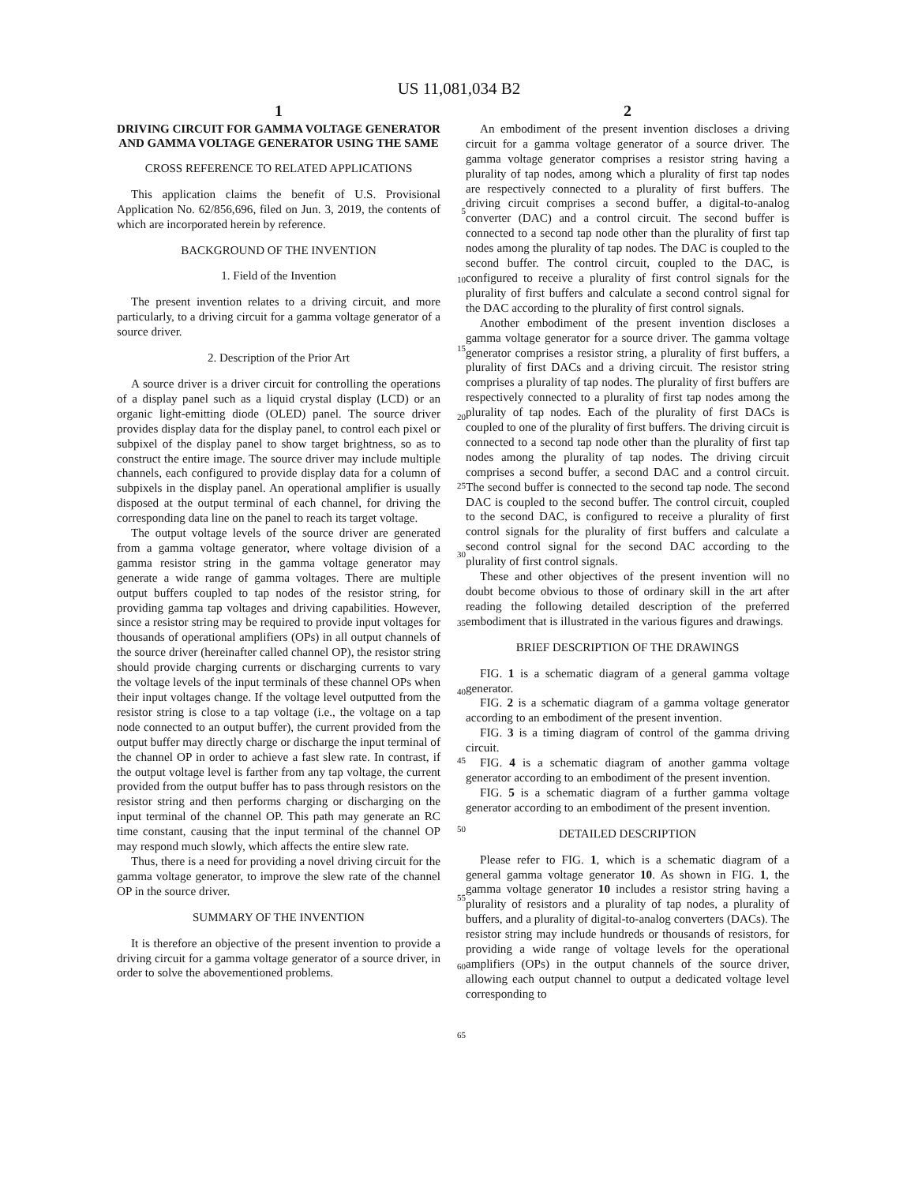US 11,081,034 B2
1
DRIVING CIRCUIT FOR GAMMA VOLTAGE GENERATOR AND GAMMA VOLTAGE GENERATOR USING THE SAME
CROSS REFERENCE TO RELATED APPLICATIONS
This application claims the benefit of U.S. Provisional Application No. 62/856,696, filed on Jun. 3, 2019, the contents of which are incorporated herein by reference.
BACKGROUND OF THE INVENTION
1. Field of the Invention
The present invention relates to a driving circuit, and more particularly, to a driving circuit for a gamma voltage generator of a source driver.
2. Description of the Prior Art
A source driver is a driver circuit for controlling the operations of a display panel such as a liquid crystal display (LCD) or an organic light-emitting diode (OLED) panel. The source driver provides display data for the display panel, to control each pixel or subpixel of the display panel to show target brightness, so as to construct the entire image. The source driver may include multiple channels, each configured to provide display data for a column of subpixels in the display panel. An operational amplifier is usually disposed at the output terminal of each channel, for driving the corresponding data line on the panel to reach its target voltage.
The output voltage levels of the source driver are generated from a gamma voltage generator, where voltage division of a gamma resistor string in the gamma voltage generator may generate a wide range of gamma voltages. There are multiple output buffers coupled to tap nodes of the resistor string, for providing gamma tap voltages and driving capabilities. However, since a resistor string may be required to provide input voltages for thousands of operational amplifiers (OPs) in all output channels of the source driver (hereinafter called channel OP), the resistor string should provide charging currents or discharging currents to vary the voltage levels of the input terminals of these channel OPs when their input voltages change. If the voltage level outputted from the resistor string is close to a tap voltage (i.e., the voltage on a tap node connected to an output buffer), the current provided from the output buffer may directly charge or discharge the input terminal of the channel OP in order to achieve a fast slew rate. In contrast, if the output voltage level is farther from any tap voltage, the current provided from the output buffer has to pass through resistors on the resistor string and then performs charging or discharging on the input terminal of the channel OP. This path may generate an RC time constant, causing that the input terminal of the channel OP may respond much slowly, which affects the entire slew rate.
Thus, there is a need for providing a novel driving circuit for the gamma voltage generator, to improve the slew rate of the channel OP in the source driver.
SUMMARY OF THE INVENTION
It is therefore an objective of the present invention to provide a driving circuit for a gamma voltage generator of a source driver, in order to solve the abovementioned problems.
5
10
15
20
25
30
35
40
45
50
55
60
65
2
An embodiment of the present invention discloses a driving circuit for a gamma voltage generator of a source driver. The gamma voltage generator comprises a resistor string having a plurality of tap nodes, among which a plurality of first tap nodes are respectively connected to a plurality of first buffers. The driving circuit comprises a second buffer, a digital-to-analog converter (DAC) and a control circuit. The second buffer is connected to a second tap node other than the plurality of first tap nodes among the plurality of tap nodes. The DAC is coupled to the second buffer. The control circuit, coupled to the DAC, is configured to receive a plurality of first control signals for the plurality of first buffers and calculate a second control signal for the DAC according to the plurality of first control signals.
Another embodiment of the present invention discloses a gamma voltage generator for a source driver. The gamma voltage generator comprises a resistor string, a plurality of first buffers, a plurality of first DACs and a driving circuit. The resistor string comprises a plurality of tap nodes. The plurality of first buffers are respectively connected to a plurality of first tap nodes among the plurality of tap nodes. Each of the plurality of first DACs is coupled to one of the plurality of first buffers. The driving circuit is connected to a second tap node other than the plurality of first tap nodes among the plurality of tap nodes. The driving circuit comprises a second buffer, a second DAC and a control circuit. The second buffer is connected to the second tap node. The second DAC is coupled to the second buffer. The control circuit, coupled to the second DAC, is configured to receive a plurality of first control signals for the plurality of first buffers and calculate a second control signal for the second DAC according to the plurality of first control signals.
These and other objectives of the present invention will no doubt become obvious to those of ordinary skill in the art after reading the following detailed description of the preferred embodiment that is illustrated in the various figures and drawings.
BRIEF DESCRIPTION OF THE DRAWINGS
FIG. 1 is a schematic diagram of a general gamma voltage generator.
FIG. 2 is a schematic diagram of a gamma voltage generator according to an embodiment of the present invention.
FIG. 3 is a timing diagram of control of the gamma driving circuit.
FIG. 4 is a schematic diagram of another gamma voltage generator according to an embodiment of the present invention.
FIG. 5 is a schematic diagram of a further gamma voltage generator according to an embodiment of the present invention.
DETAILED DESCRIPTION
Please refer to FIG. 1, which is a schematic diagram of a general gamma voltage generator 10. As shown in FIG. 1, the gamma voltage generator 10 includes a resistor string having a plurality of resistors and a plurality of tap nodes, a plurality of buffers, and a plurality of digital-to-analog converters (DACs). The resistor string may include hundreds or thousands of resistors, for providing a wide range of voltage levels for the operational amplifiers (OPs) in the output channels of the source driver, allowing each output channel to output a dedicated voltage level corresponding to